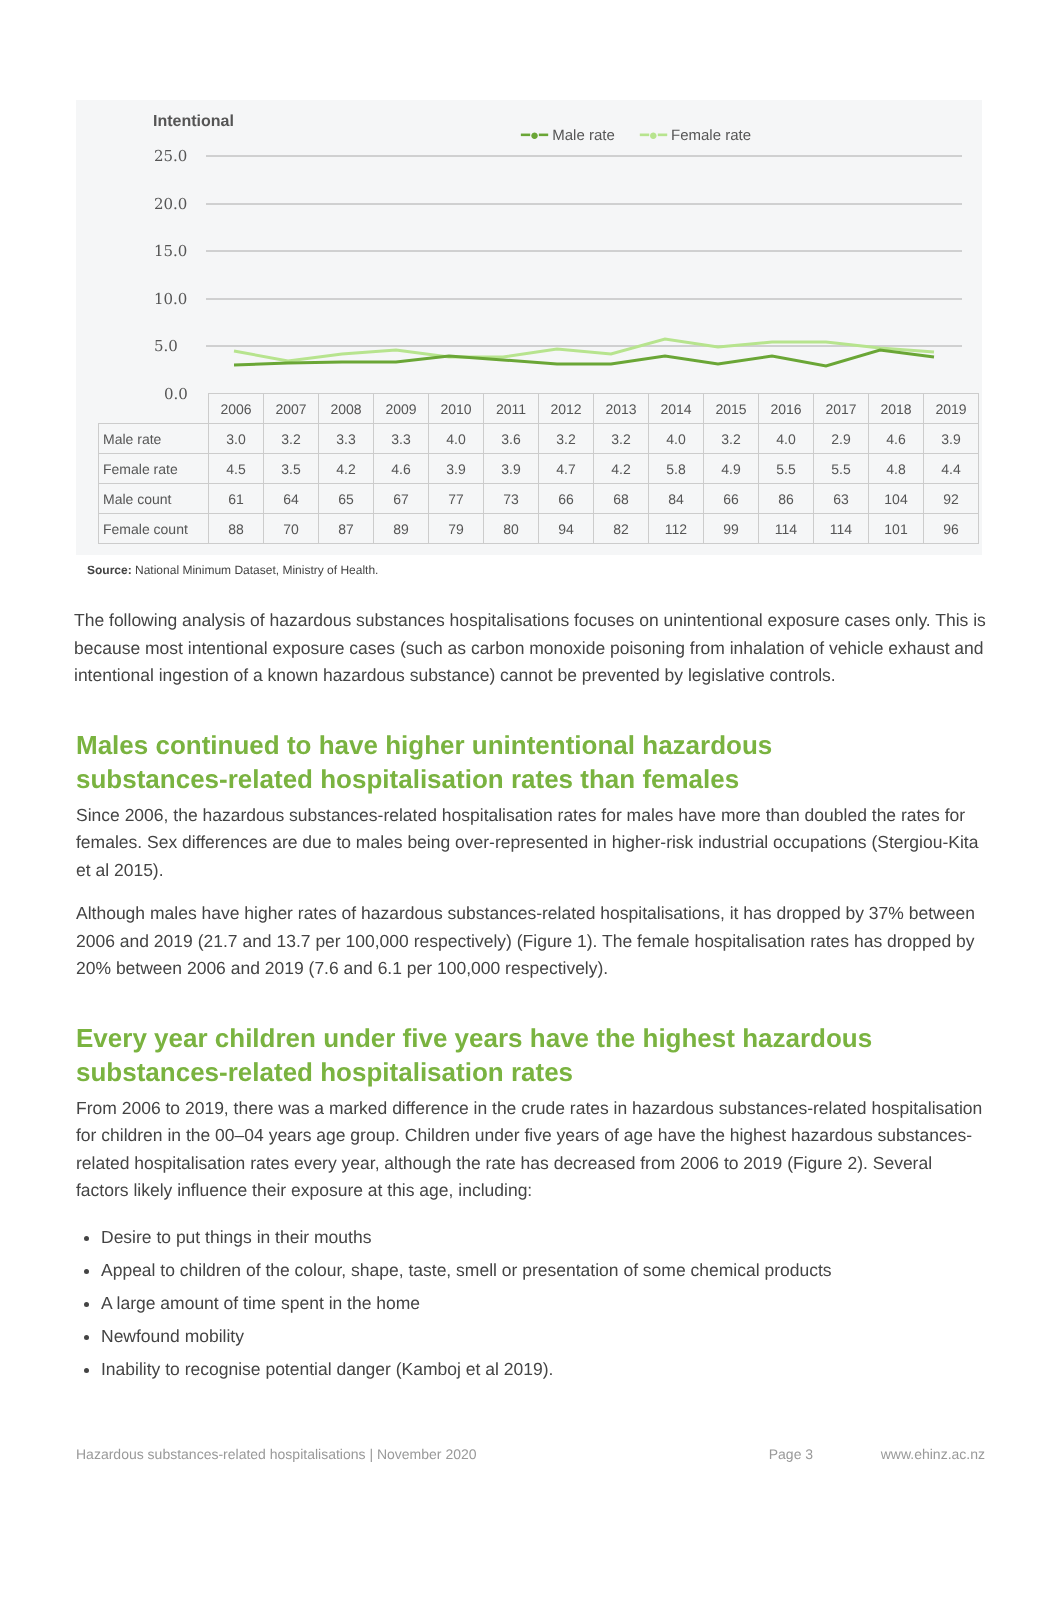Intentional
━●━ Male rate ━●━ Female rate
25.0
20.0
15.0
10.0
5.0
0.0
| | 2006 | 2007 | 2008 | 2009 | 2010 | 2011 | 2012 | 2013 | 2014 | 2015 | 2016 | 2017 | 2018 | 2019 |
| --- | --- | --- | --- | --- | --- | --- | --- | --- | --- | --- | --- | --- | --- | --- |
| Male rate | 3.0 | 3.2 | 3.3 | 3.3 | 4.0 | 3.6 | 3.2 | 3.2 | 4.0 | 3.2 | 4.0 | 2.9 | 4.6 | 3.9 |
| Female rate | 4.5 | 3.5 | 4.2 | 4.6 | 3.9 | 3.9 | 4.7 | 4.2 | 5.8 | 4.9 | 5.5 | 5.5 | 4.8 | 4.4 |
| Male count | 61 | 64 | 65 | 67 | 77 | 73 | 66 | 68 | 84 | 66 | 86 | 63 | 104 | 92 |
| Female count | 88 | 70 | 87 | 89 | 79 | 80 | 94 | 82 | 112 | 99 | 114 | 114 | 101 | 96 |
Source: National Minimum Dataset, Ministry of Health.
The following analysis of hazardous substances hospitalisations focuses on unintentional exposure cases only. This is because most intentional exposure cases (such as carbon monoxide poisoning from inhalation of vehicle exhaust and intentional ingestion of a known hazardous substance) cannot be prevented by legislative controls.
Males continued to have higher unintentional hazardous substances-related hospitalisation rates than females
Since 2006, the hazardous substances-related hospitalisation rates for males have more than doubled the rates for females. Sex differences are due to males being over-represented in higher-risk industrial occupations (Stergiou-Kita et al 2015).
Although males have higher rates of hazardous substances-related hospitalisations, it has dropped by 37% between 2006 and 2019 (21.7 and 13.7 per 100,000 respectively) (Figure 1). The female hospitalisation rates has dropped by 20% between 2006 and 2019 (7.6 and 6.1 per 100,000 respectively).
Every year children under five years have the highest hazardous substances-related hospitalisation rates
From 2006 to 2019, there was a marked difference in the crude rates in hazardous substances-related hospitalisation for children in the 00–04 years age group. Children under five years of age have the highest hazardous substances-related hospitalisation rates every year, although the rate has decreased from 2006 to 2019 (Figure 2). Several factors likely influence their exposure at this age, including:
Desire to put things in their mouths
Appeal to children of the colour, shape, taste, smell or presentation of some chemical products
A large amount of time spent in the home
Newfound mobility
Inability to recognise potential danger (Kamboj et al 2019).
Hazardous substances-related hospitalisations | November 2020 Page 3 www.ehinz.ac.nz